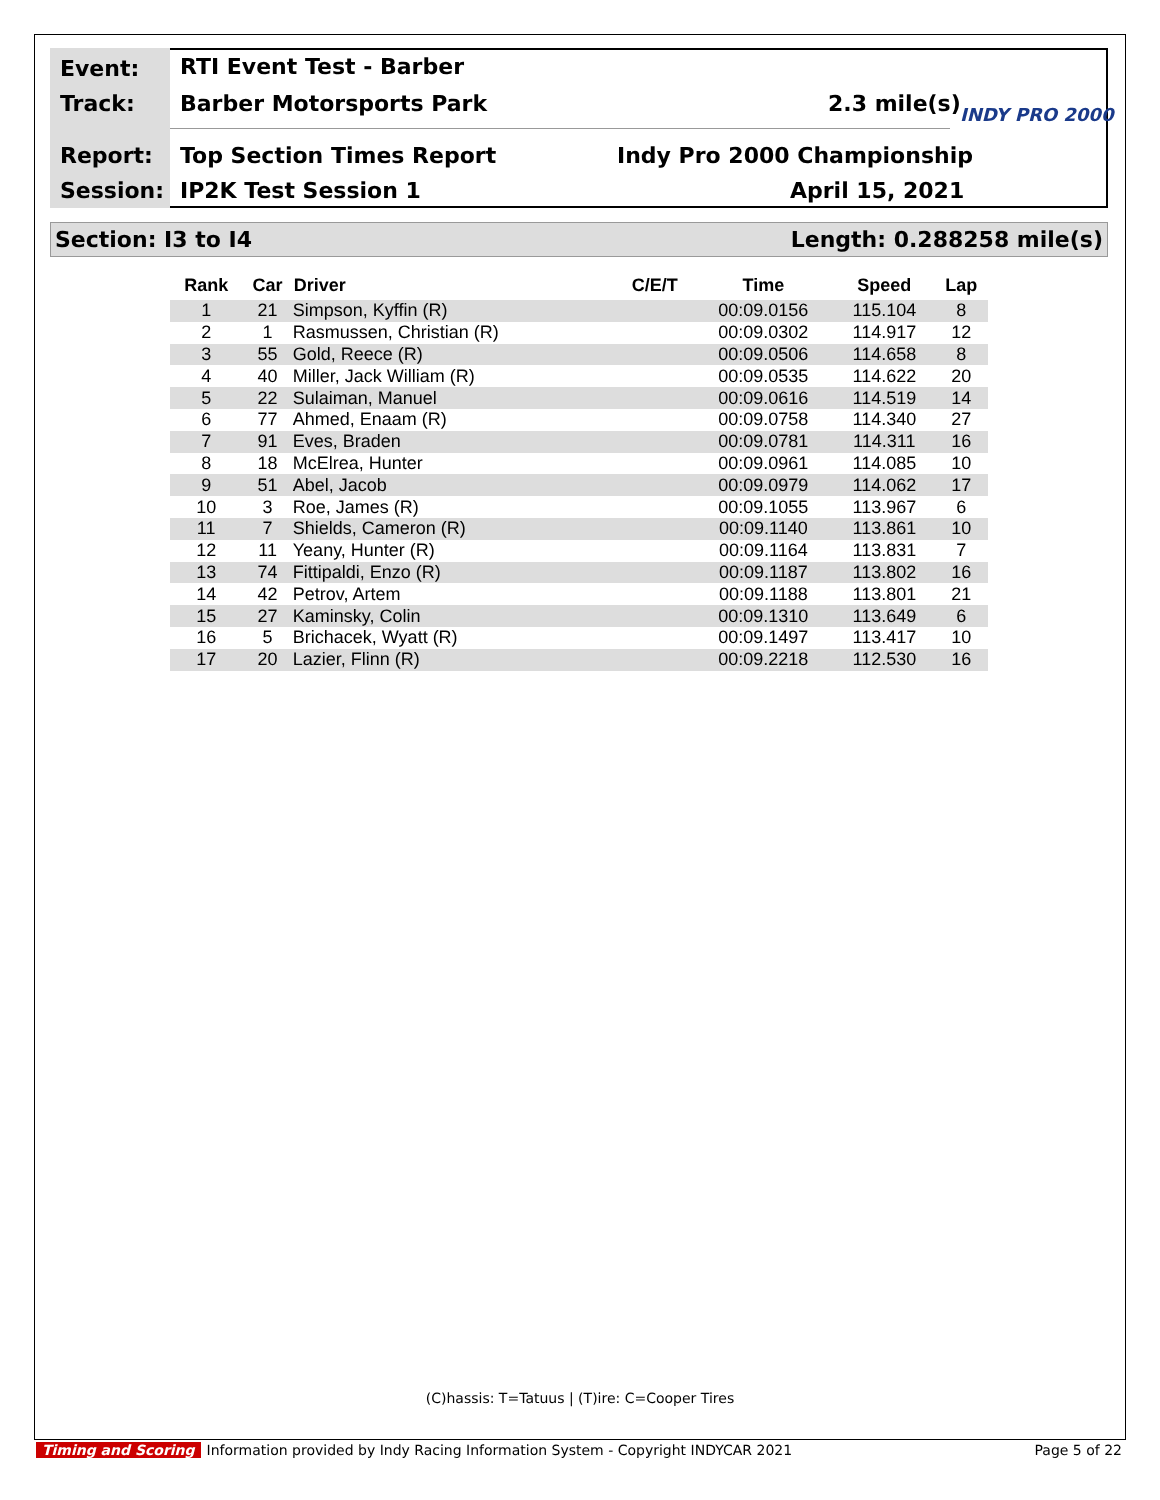Event: RTI Event Test - Barber
Track: Barber Motorsports Park 2.3 mile(s) INDY PRO 2000
Report: Top Section Times Report Indy Pro 2000 Championship
Session: IP2K Test Session 1 April 15, 2021
Section: I3 to I4 Length: 0.288258 mile(s)
| Rank | Car | Driver | C/E/T | Time | Speed | Lap |
| --- | --- | --- | --- | --- | --- | --- |
| 1 | 21 | Simpson, Kyffin (R) | | 00:09.0156 | 115.104 | 8 |
| 2 | 1 | Rasmussen, Christian (R) | | 00:09.0302 | 114.917 | 12 |
| 3 | 55 | Gold, Reece (R) | | 00:09.0506 | 114.658 | 8 |
| 4 | 40 | Miller, Jack William (R) | | 00:09.0535 | 114.622 | 20 |
| 5 | 22 | Sulaiman, Manuel | | 00:09.0616 | 114.519 | 14 |
| 6 | 77 | Ahmed, Enaam (R) | | 00:09.0758 | 114.340 | 27 |
| 7 | 91 | Eves, Braden | | 00:09.0781 | 114.311 | 16 |
| 8 | 18 | McElrea, Hunter | | 00:09.0961 | 114.085 | 10 |
| 9 | 51 | Abel, Jacob | | 00:09.0979 | 114.062 | 17 |
| 10 | 3 | Roe, James (R) | | 00:09.1055 | 113.967 | 6 |
| 11 | 7 | Shields, Cameron (R) | | 00:09.1140 | 113.861 | 10 |
| 12 | 11 | Yeany, Hunter (R) | | 00:09.1164 | 113.831 | 7 |
| 13 | 74 | Fittipaldi, Enzo (R) | | 00:09.1187 | 113.802 | 16 |
| 14 | 42 | Petrov, Artem | | 00:09.1188 | 113.801 | 21 |
| 15 | 27 | Kaminsky, Colin | | 00:09.1310 | 113.649 | 6 |
| 16 | 5 | Brichacek, Wyatt (R) | | 00:09.1497 | 113.417 | 10 |
| 17 | 20 | Lazier, Flinn (R) | | 00:09.2218 | 112.530 | 16 |
(C)hassis: T=Tatuus | (T)ire: C=Cooper Tires
Timing and Scoring Information provided by Indy Racing Information System - Copyright INDYCAR 2021 Page 5 of 22